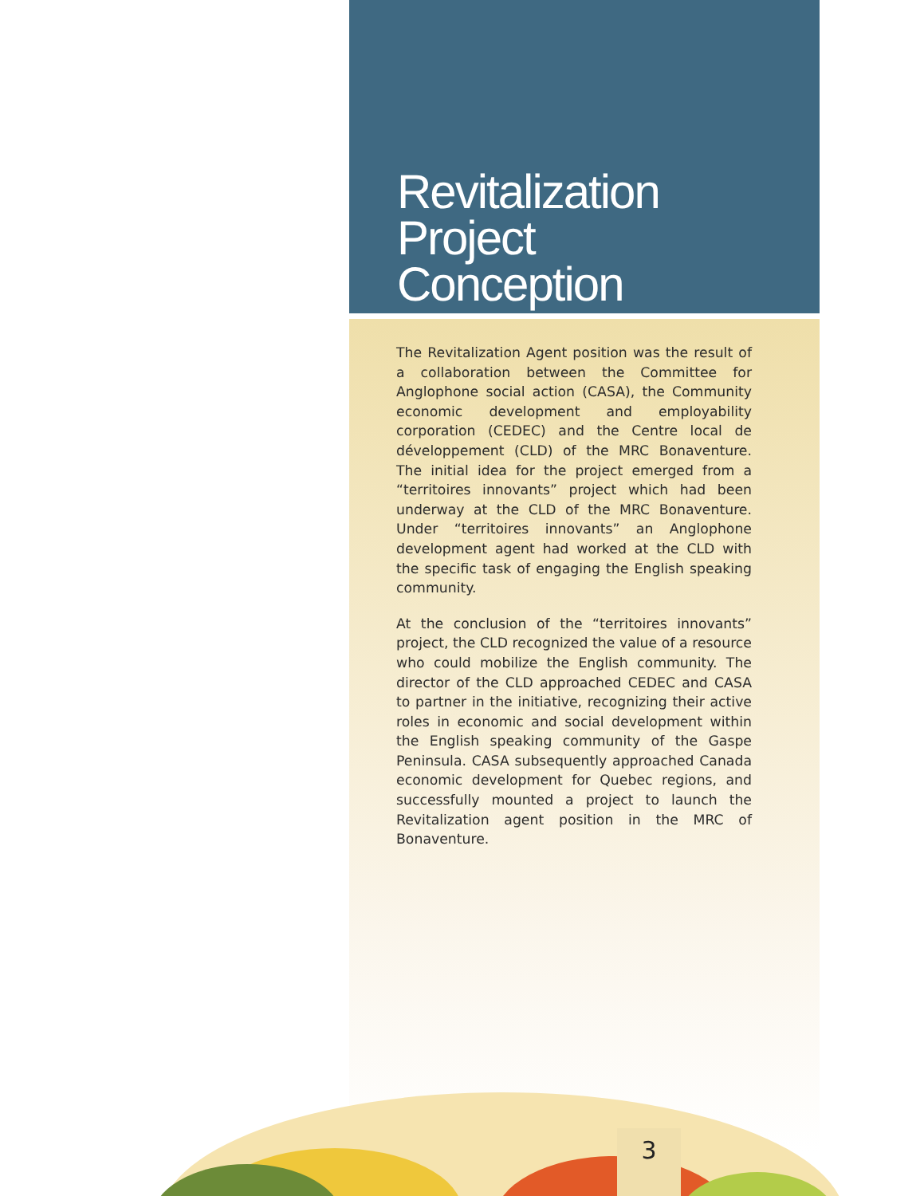Revitalization
Project
Conception
The Revitalization Agent position was the result of a collaboration between the Committee for Anglophone social action (CASA), the Community economic development and employability corporation (CEDEC) and the Centre local de développement (CLD) of the MRC Bonaventure. The initial idea for the project emerged from a “territoires innovants” project which had been underway at the CLD of the MRC Bonaventure. Under “territoires innovants” an Anglophone development agent had worked at the CLD with the specific task of engaging the English speaking community.
At the conclusion of the “territoires innovants” project, the CLD recognized the value of a resource who could mobilize the English community. The director of the CLD approached CEDEC and CASA to partner in the initiative, recognizing their active roles in economic and social development within the English speaking community of the Gaspe Peninsula. CASA subsequently approached Canada economic development for Quebec regions, and successfully mounted a project to launch the Revitalization agent position in the MRC of Bonaventure.
3